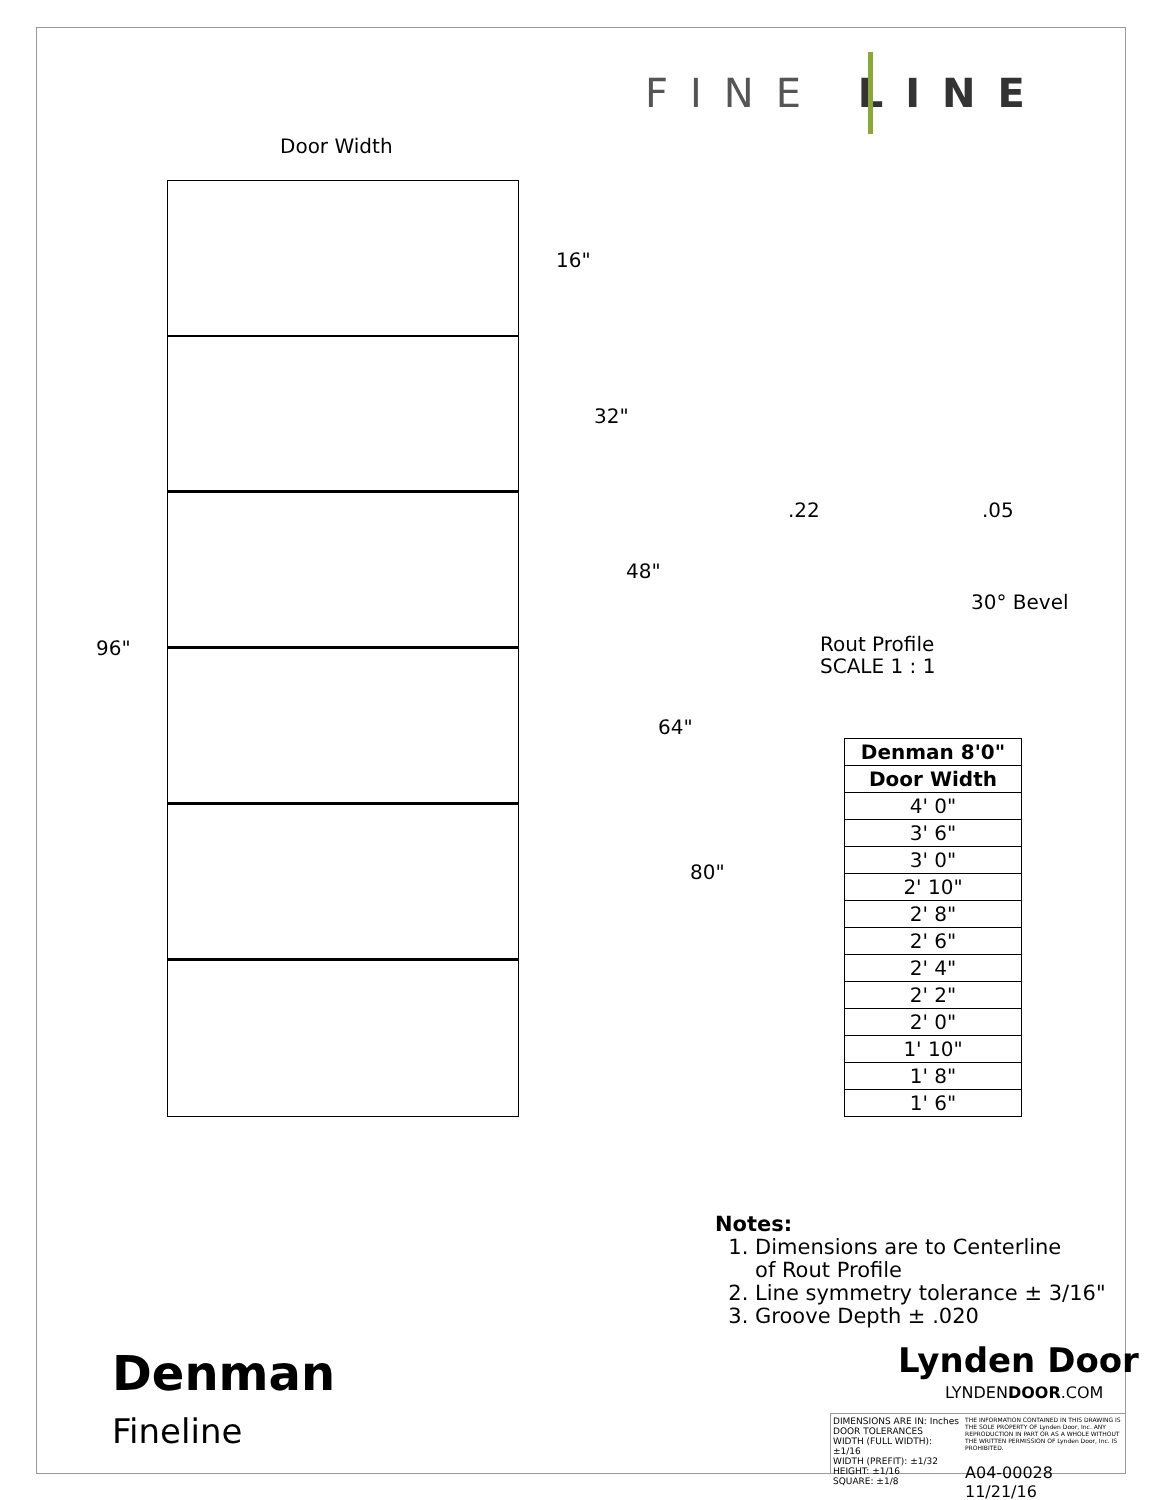FINE LINE
Door Width
96"
16"
32"
48"
64"
80"
.22 .05
30° Bevel
Rout Profile
SCALE 1 : 1
| Denman 8'0" |
| --- |
| Door Width |
| 4' 0" |
| 3' 6" |
| 3' 0" |
| 2' 10" |
| 2' 8" |
| 2' 6" |
| 2' 4" |
| 2' 2" |
| 2' 0" |
| 1' 10" |
| 1' 8" |
| 1' 6" |
Notes:
1. Dimensions are to Centerline
of Rout Profile
2. Line symmetry tolerance ± 3/16"
3. Groove Depth ± .020
Lynden Door
LYNDENDOOR.COM
Denman
Fineline
DIMENSIONS ARE IN: Inches
DOOR TOLERANCES
WIDTH (FULL WIDTH): ±1/16
WIDTH (PREFIT): ±1/32
HEIGHT: ±1/16
SQUARE: ±1/8
THE INFORMATION CONTAINED IN THIS DRAWING IS THE SOLE PROPERTY OF Lynden Door, Inc. ANY REPRODUCTION IN PART OR AS A WHOLE WITHOUT THE WRITTEN PERMISSION OF Lynden Door, Inc. IS PROHIBITED.
A04-00028 11/21/16